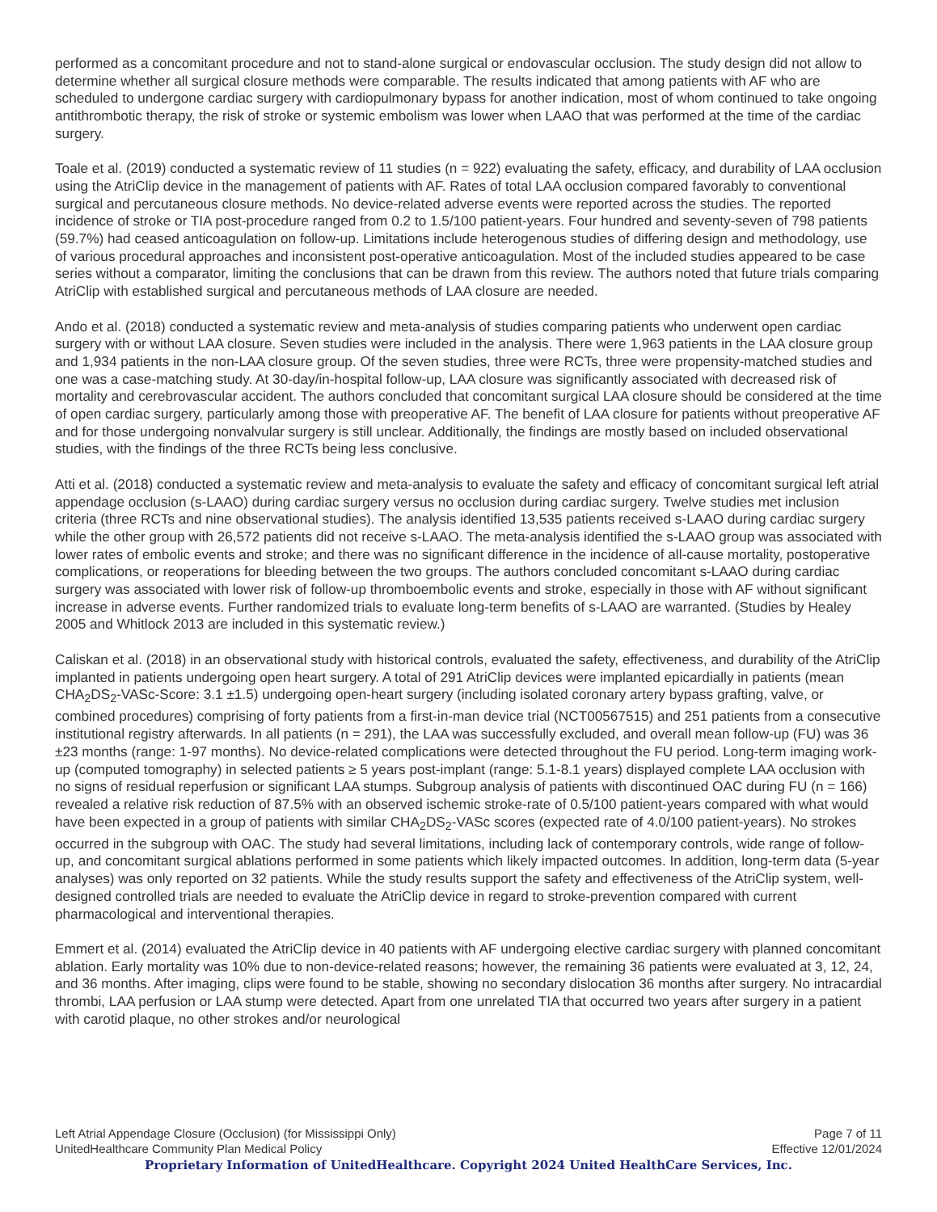performed as a concomitant procedure and not to stand-alone surgical or endovascular occlusion. The study design did not allow to determine whether all surgical closure methods were comparable. The results indicated that among patients with AF who are scheduled to undergone cardiac surgery with cardiopulmonary bypass for another indication, most of whom continued to take ongoing antithrombotic therapy, the risk of stroke or systemic embolism was lower when LAAO that was performed at the time of the cardiac surgery.
Toale et al. (2019) conducted a systematic review of 11 studies (n = 922) evaluating the safety, efficacy, and durability of LAA occlusion using the AtriClip device in the management of patients with AF. Rates of total LAA occlusion compared favorably to conventional surgical and percutaneous closure methods. No device-related adverse events were reported across the studies. The reported incidence of stroke or TIA post-procedure ranged from 0.2 to 1.5/100 patient-years. Four hundred and seventy-seven of 798 patients (59.7%) had ceased anticoagulation on follow-up. Limitations include heterogenous studies of differing design and methodology, use of various procedural approaches and inconsistent post-operative anticoagulation. Most of the included studies appeared to be case series without a comparator, limiting the conclusions that can be drawn from this review. The authors noted that future trials comparing AtriClip with established surgical and percutaneous methods of LAA closure are needed.
Ando et al. (2018) conducted a systematic review and meta-analysis of studies comparing patients who underwent open cardiac surgery with or without LAA closure. Seven studies were included in the analysis. There were 1,963 patients in the LAA closure group and 1,934 patients in the non-LAA closure group. Of the seven studies, three were RCTs, three were propensity-matched studies and one was a case-matching study. At 30-day/in-hospital follow-up, LAA closure was significantly associated with decreased risk of mortality and cerebrovascular accident. The authors concluded that concomitant surgical LAA closure should be considered at the time of open cardiac surgery, particularly among those with preoperative AF. The benefit of LAA closure for patients without preoperative AF and for those undergoing nonvalvular surgery is still unclear. Additionally, the findings are mostly based on included observational studies, with the findings of the three RCTs being less conclusive.
Atti et al. (2018) conducted a systematic review and meta-analysis to evaluate the safety and efficacy of concomitant surgical left atrial appendage occlusion (s-LAAO) during cardiac surgery versus no occlusion during cardiac surgery. Twelve studies met inclusion criteria (three RCTs and nine observational studies). The analysis identified 13,535 patients received s-LAAO during cardiac surgery while the other group with 26,572 patients did not receive s-LAAO. The meta-analysis identified the s-LAAO group was associated with lower rates of embolic events and stroke; and there was no significant difference in the incidence of all-cause mortality, postoperative complications, or reoperations for bleeding between the two groups. The authors concluded concomitant s-LAAO during cardiac surgery was associated with lower risk of follow-up thromboembolic events and stroke, especially in those with AF without significant increase in adverse events. Further randomized trials to evaluate long-term benefits of s-LAAO are warranted. (Studies by Healey 2005 and Whitlock 2013 are included in this systematic review.)
Caliskan et al. (2018) in an observational study with historical controls, evaluated the safety, effectiveness, and durability of the AtriClip implanted in patients undergoing open heart surgery. A total of 291 AtriClip devices were implanted epicardially in patients (mean CHA<sub>2</sub>DS<sub>2</sub>-VASc-Score: 3.1 ±1.5) undergoing open-heart surgery (including isolated coronary artery bypass grafting, valve, or combined procedures) comprising of forty patients from a first-in-man device trial (NCT00567515) and 251 patients from a consecutive institutional registry afterwards. In all patients (n = 291), the LAA was successfully excluded, and overall mean follow-up (FU) was 36 ±23 months (range: 1-97 months). No device-related complications were detected throughout the FU period. Long-term imaging work-up (computed tomography) in selected patients ≥ 5 years post-implant (range: 5.1-8.1 years) displayed complete LAA occlusion with no signs of residual reperfusion or significant LAA stumps. Subgroup analysis of patients with discontinued OAC during FU (n = 166) revealed a relative risk reduction of 87.5% with an observed ischemic stroke-rate of 0.5/100 patient-years compared with what would have been expected in a group of patients with similar CHA<sub>2</sub>DS<sub>2</sub>-VASc scores (expected rate of 4.0/100 patient-years). No strokes occurred in the subgroup with OAC. The study had several limitations, including lack of contemporary controls, wide range of follow-up, and concomitant surgical ablations performed in some patients which likely impacted outcomes. In addition, long-term data (5-year analyses) was only reported on 32 patients. While the study results support the safety and effectiveness of the AtriClip system, well-designed controlled trials are needed to evaluate the AtriClip device in regard to stroke-prevention compared with current pharmacological and interventional therapies.
Emmert et al. (2014) evaluated the AtriClip device in 40 patients with AF undergoing elective cardiac surgery with planned concomitant ablation. Early mortality was 10% due to non-device-related reasons; however, the remaining 36 patients were evaluated at 3, 12, 24, and 36 months. After imaging, clips were found to be stable, showing no secondary dislocation 36 months after surgery. No intracardial thrombi, LAA perfusion or LAA stump were detected. Apart from one unrelated TIA that occurred two years after surgery in a patient with carotid plaque, no other strokes and/or neurological
Left Atrial Appendage Closure (Occlusion) (for Mississippi Only) Page 7 of 11
UnitedHealthcare Community Plan Medical Policy Effective 12/01/2024
Proprietary Information of UnitedHealthcare. Copyright 2024 United HealthCare Services, Inc.